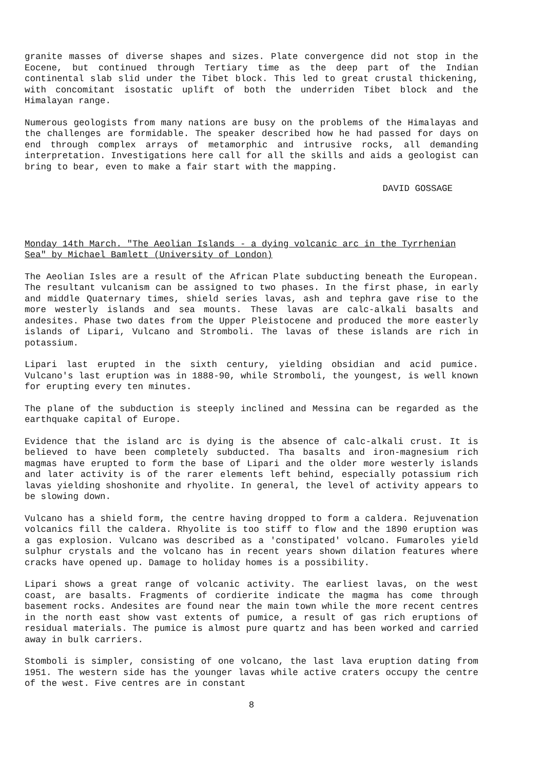granite masses of diverse shapes and sizes. Plate convergence did not stop in the Eocene, but continued through Tertiary time as the deep part of the Indian continental slab slid under the Tibet block. This led to great crustal thickening, with concomitant isostatic uplift of both the underriden Tibet block and the Himalayan range.
Numerous geologists from many nations are busy on the problems of the Himalayas and the challenges are formidable. The speaker described how he had passed for days on end through complex arrays of metamorphic and intrusive rocks, all demanding interpretation. Investigations here call for all the skills and aids a geologist can bring to bear, even to make a fair start with the mapping.
DAVID GOSSAGE
Monday 14th March. "The Aeolian Islands - a dying volcanic arc in the Tyrrhenian Sea" by Michael Bamlett (University of London)
The Aeolian Isles are a result of the African Plate subducting beneath the European. The resultant vulcanism can be assigned to two phases. In the first phase, in early and middle Quaternary times, shield series lavas, ash and tephra gave rise to the more westerly islands and sea mounts. These lavas are calc-alkali basalts and andesites. Phase two dates from the Upper Pleistocene and produced the more easterly islands of Lipari, Vulcano and Stromboli. The lavas of these islands are rich in potassium.
Lipari last erupted in the sixth century, yielding obsidian and acid pumice. Vulcano's last eruption was in 1888-90, while Stromboli, the youngest, is well known for erupting every ten minutes.
The plane of the subduction is steeply inclined and Messina can be regarded as the earthquake capital of Europe.
Evidence that the island arc is dying is the absence of calc-alkali crust. It is believed to have been completely subducted. Tha basalts and iron-magnesium rich magmas have erupted to form the base of Lipari and the older more westerly islands and later activity is of the rarer elements left behind, especially potassium rich lavas yielding shoshonite and rhyolite. In general, the level of activity appears to be slowing down.
Vulcano has a shield form, the centre having dropped to form a caldera. Rejuvenation volcanics fill the caldera. Rhyolite is too stiff to flow and the 1890 eruption was a gas explosion. Vulcano was described as a 'constipated' volcano. Fumaroles yield sulphur crystals and the volcano has in recent years shown dilation features where cracks have opened up. Damage to holiday homes is a possibility.
Lipari shows a great range of volcanic activity. The earliest lavas, on the west coast, are basalts. Fragments of cordierite indicate the magma has come through basement rocks. Andesites are found near the main town while the more recent centres in the north east show vast extents of pumice, a result of gas rich eruptions of residual materials. The pumice is almost pure quartz and has been worked and carried away in bulk carriers.
Stomboli is simpler, consisting of one volcano, the last lava eruption dating from 1951. The western side has the younger lavas while active craters occupy the centre of the west. Five centres are in constant
8